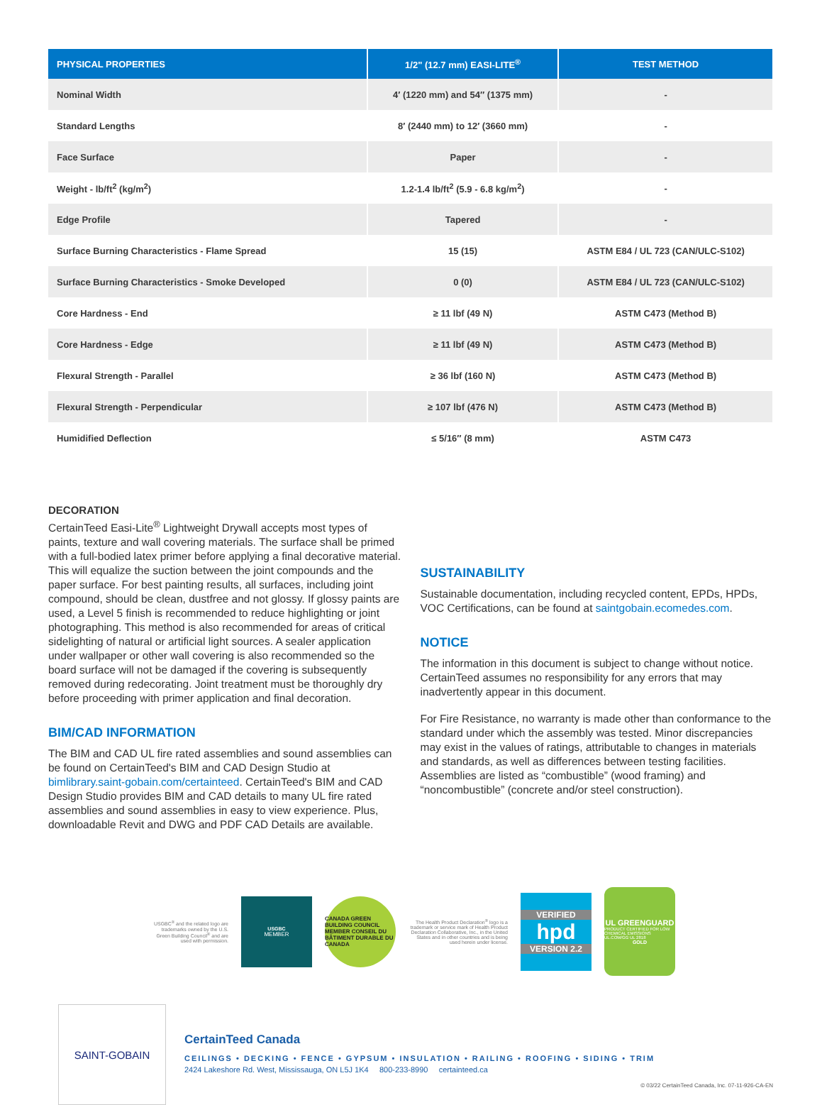| PHYSICAL PROPERTIES | 1/2" (12.7 mm) EASI-LITE<sup>®</sup> | TEST METHOD |
| --- | --- | --- |
| Nominal Width | 4′ (1220 mm) and 54″ (1375 mm) | - |
| Standard Lengths | 8′ (2440 mm) to 12′ (3660 mm) | - |
| Face Surface | Paper | - |
| Weight - lb/ft<sup>2</sup> (kg/m<sup>2</sup>) | 1.2-1.4 lb/ft<sup>2</sup> (5.9 - 6.8 kg/m<sup>2</sup>) | - |
| Edge Profile | Tapered | - |
| Surface Burning Characteristics - Flame Spread | 15 (15) | ASTM E84 / UL 723 (CAN/ULC-S102) |
| Surface Burning Characteristics - Smoke Developed | 0 (0) | ASTM E84 / UL 723 (CAN/ULC-S102) |
| Core Hardness - End | ≥ 11 lbf (49 N) | ASTM C473 (Method B) |
| Core Hardness - Edge | ≥ 11 lbf (49 N) | ASTM C473 (Method B) |
| Flexural Strength - Parallel | ≥ 36 lbf (160 N) | ASTM C473 (Method B) |
| Flexural Strength - Perpendicular | ≥ 107 lbf (476 N) | ASTM C473 (Method B) |
| Humidified Deflection | ≤ 5/16″ (8 mm) | ASTM C473 |
DECORATION
CertainTeed Easi-Lite<sup>®</sup> Lightweight Drywall accepts most types of paints, texture and wall covering materials. The surface shall be primed with a full-bodied latex primer before applying a final decorative material. This will equalize the suction between the joint compounds and the paper surface. For best painting results, all surfaces, including joint compound, should be clean, dustfree and not glossy. If glossy paints are used, a Level 5 finish is recommended to reduce highlighting or joint photographing. This method is also recommended for areas of critical sidelighting of natural or artificial light sources. A sealer application under wallpaper or other wall covering is also recommended so the board surface will not be damaged if the covering is subsequently removed during redecorating. Joint treatment must be thoroughly dry before proceeding with primer application and final decoration.
BIM/CAD INFORMATION
The BIM and CAD UL fire rated assemblies and sound assemblies can be found on CertainTeed's BIM and CAD Design Studio at bimlibrary.saint-gobain.com/certainteed. CertainTeed's BIM and CAD Design Studio provides BIM and CAD details to many UL fire rated assemblies and sound assemblies in easy to view experience. Plus, downloadable Revit and DWG and PDF CAD Details are available.
SUSTAINABILITY
Sustainable documentation, including recycled content, EPDs, HPDs, VOC Certifications, can be found at saintgobain.ecomedes.com.
NOTICE
The information in this document is subject to change without notice. CertainTeed assumes no responsibility for any errors that may inadvertently appear in this document.
For Fire Resistance, no warranty is made other than conformance to the standard under which the assembly was tested. Minor discrepancies may exist in the values of ratings, attributable to changes in materials and standards, as well as differences between testing facilities. Assemblies are listed as “combustible” (wood framing) and “noncombustible” (concrete and/or steel construction).
USGBC<sup>®</sup> and the related logo are trademarks owned by the U.S. Green Building Council<sup>®</sup> and are used with permission.
USGBC
MEMBER
CANADA GREEN BUILDING COUNCIL MEMBER CONSEIL DU BÂTIMENT DURABLE DU CANADA
The Health Product Declaration<sup>®</sup> logo is a trademark or service mark of Health Product Declaration Collaborative, Inc., in the United States and in other countries and is being used herein under license.
VERIFIED
hpd
VERSION 2.2
UL GREENGUARD
PRODUCT CERTIFIED FOR LOW CHEMICAL EMISSIONS UL.COM/GG UL 2818
GOLD
SAINT-GOBAIN
CertainTeed Canada
CEILINGS • DECKING • FENCE • GYPSUM • INSULATION • RAILING • ROOFING • SIDING • TRIM
2424 Lakeshore Rd. West, Mississauga, ON L5J 1K4 800-233-8990 certainteed.ca
© 03/22 CertainTeed Canada, Inc. 07-11-926-CA-EN